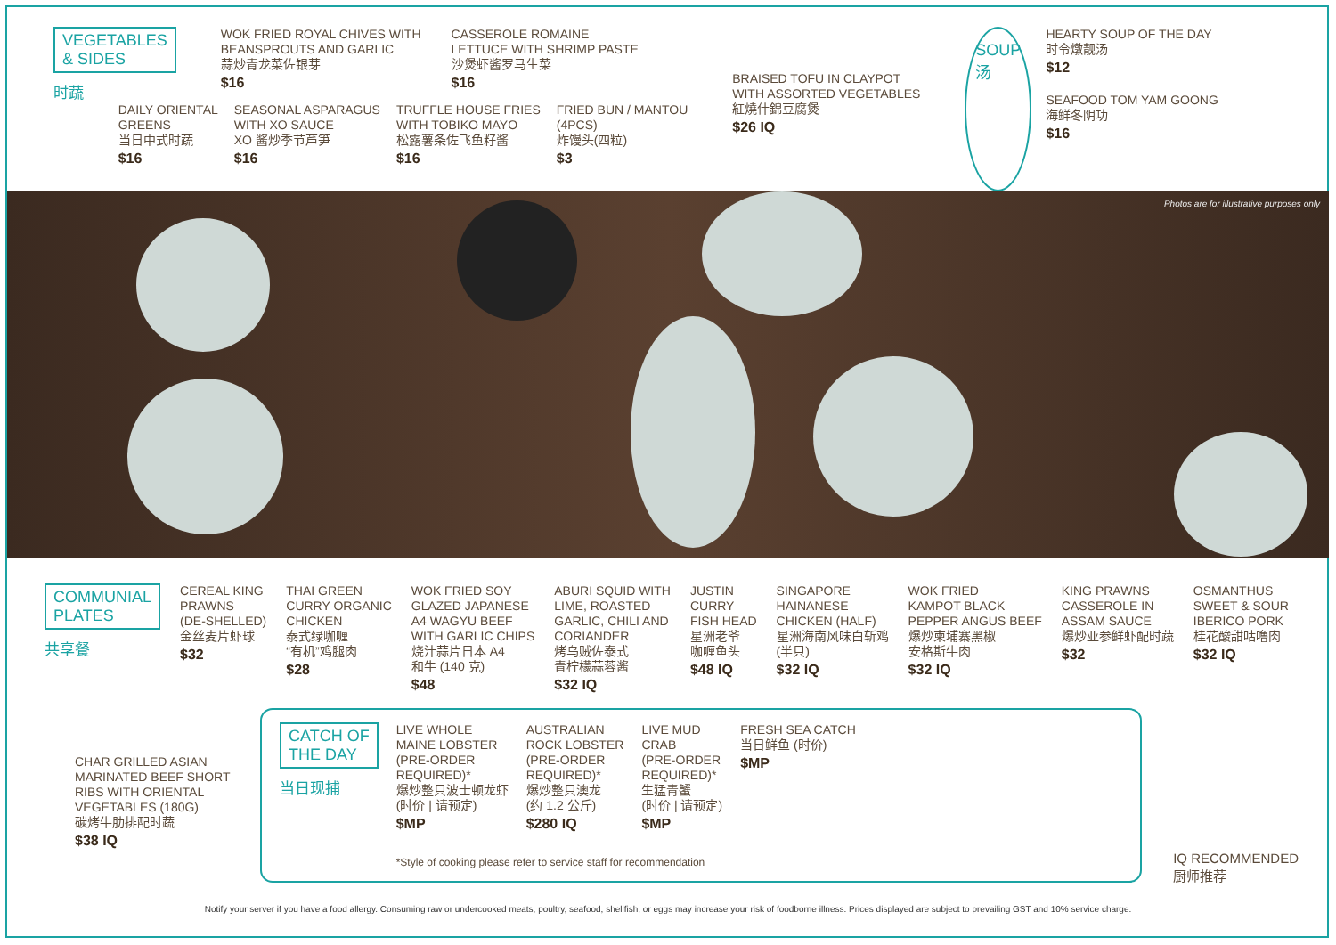VEGETABLES
& SIDES
时蔬
WOK FRIED ROYAL CHIVES WITH
BEANSPROUTS AND GARLIC
蒜炒青龙菜佐银芽
$16
CASSEROLE ROMAINE
LETTUCE WITH SHRIMP PASTE
沙煲虾酱罗马生菜
$16
DAILY ORIENTAL
GREENS
当日中式时蔬
$16
SEASONAL ASPARAGUS
WITH XO SAUCE
XO 酱炒季节芦笋
$16
TRUFFLE HOUSE FRIES
WITH TOBIKO MAYO
松露薯条佐飞鱼籽酱
$16
FRIED BUN / MANTOU
(4PCS)
炸馒头(四粒)
$3
BRAISED TOFU IN CLAYPOT
WITH ASSORTED VEGETABLES
紅燒什錦豆腐煲
$26 IQ
SOUP
汤
HEARTY SOUP OF THE DAY
时令燉靓汤
$12
SEAFOOD TOM YAM GOONG
海鲜冬阴功
$16
Photos are for illustrative purposes only
COMMUNIAL
PLATES
共享餐
CEREAL KING
PRAWNS
(DE-SHELLED)
金丝麦片虾球
$32
THAI GREEN
CURRY ORGANIC
CHICKEN
泰式绿咖喱
“有机”鸡腿肉
$28
WOK FRIED SOY
GLAZED JAPANESE
A4 WAGYU BEEF
WITH GARLIC CHIPS
烧汁蒜片日本 A4
和牛 (140 克)
$48
ABURI SQUID WITH
LIME, ROASTED
GARLIC, CHILI AND
CORIANDER
烤乌贼佐泰式
青柠檬蒜蓉酱
$32 IQ
JUSTIN
CURRY
FISH HEAD
星洲老爷
咖喱鱼头
$48 IQ
SINGAPORE
HAINANESE
CHICKEN (HALF)
星洲海南风味白斩鸡
(半只)
$32 IQ
WOK FRIED
KAMPOT BLACK
PEPPER ANGUS BEEF
爆炒柬埔寨黑椒
安格斯牛肉
$32 IQ
KING PRAWNS
CASSEROLE IN
ASSAM SAUCE
爆炒亚参鲜虾配时蔬
$32
OSMANTHUS
SWEET & SOUR
IBERICO PORK
桂花酸甜咕噜肉
$32 IQ
CHAR GRILLED ASIAN
MARINATED BEEF SHORT
RIBS WITH ORIENTAL
VEGETABLES (180G)
碳烤牛肋排配时蔬
$38 IQ
CATCH OF
THE DAY
当日现捕
LIVE WHOLE
MAINE LOBSTER
(PRE-ORDER
REQUIRED)*
爆炒整只波士顿龙虾
(时价 | 请预定)
$MP
AUSTRALIAN
ROCK LOBSTER
(PRE-ORDER
REQUIRED)*
爆炒整只澳龙
(约 1.2 公斤)
$280 IQ
LIVE MUD
CRAB
(PRE-ORDER
REQUIRED)*
生猛青蟹
(时价 | 请预定)
$MP
FRESH SEA CATCH
当日鲜鱼 (时价)
$MP
*Style of cooking please refer to service staff for recommendation
IQ RECOMMENDED
厨师推荐
Notify your server if you have a food allergy. Consuming raw or undercooked meats, poultry, seafood, shellfish, or eggs may increase your risk of foodborne illness. Prices displayed are subject to prevailing GST and 10% service charge.